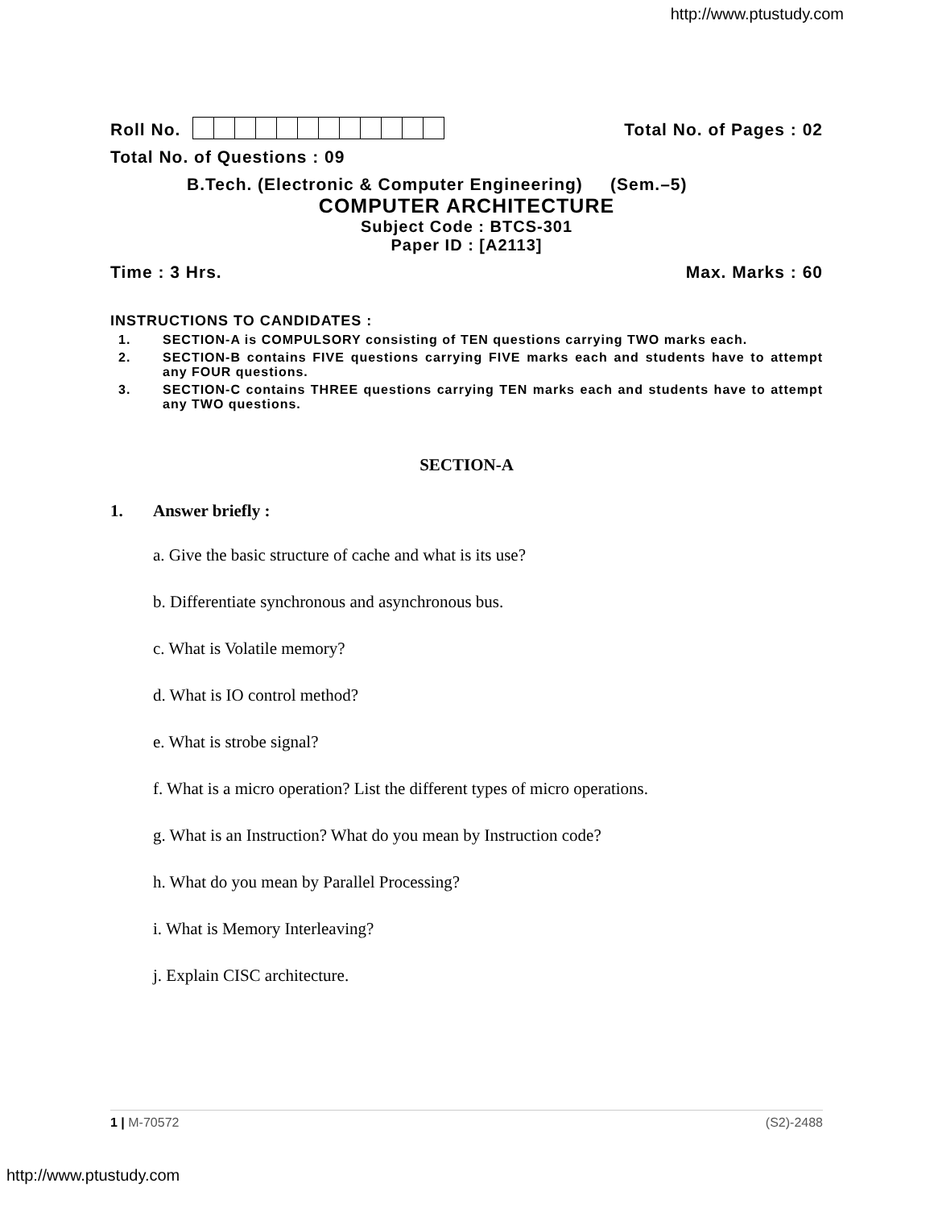http://www.ptustudy.com
Roll No.
Total No. of Pages : 02
Total No. of Questions : 09
B.Tech. (Electronic & Computer Engineering) (Sem.–5)
COMPUTER ARCHITECTURE
Subject Code : BTCS-301
Paper ID : [A2113]
Time : 3 Hrs.
Max. Marks : 60
INSTRUCTIONS TO CANDIDATES :
1. SECTION-A is COMPULSORY consisting of TEN questions carrying TWO marks each.
2. SECTION-B contains FIVE questions carrying FIVE marks each and students have to attempt any FOUR questions.
3. SECTION-C contains THREE questions carrying TEN marks each and students have to attempt any TWO questions.
SECTION-A
1. Answer briefly :
a. Give the basic structure of cache and what is its use?
b. Differentiate synchronous and asynchronous bus.
c. What is Volatile memory?
d. What is IO control method?
e. What is strobe signal?
f. What is a micro operation? List the different types of micro operations.
g. What is an Instruction? What do you mean by Instruction code?
h. What do you mean by Parallel Processing?
i. What is Memory Interleaving?
j. Explain CISC architecture.
1 | M-70572 (S2)-2488
http://www.ptustudy.com